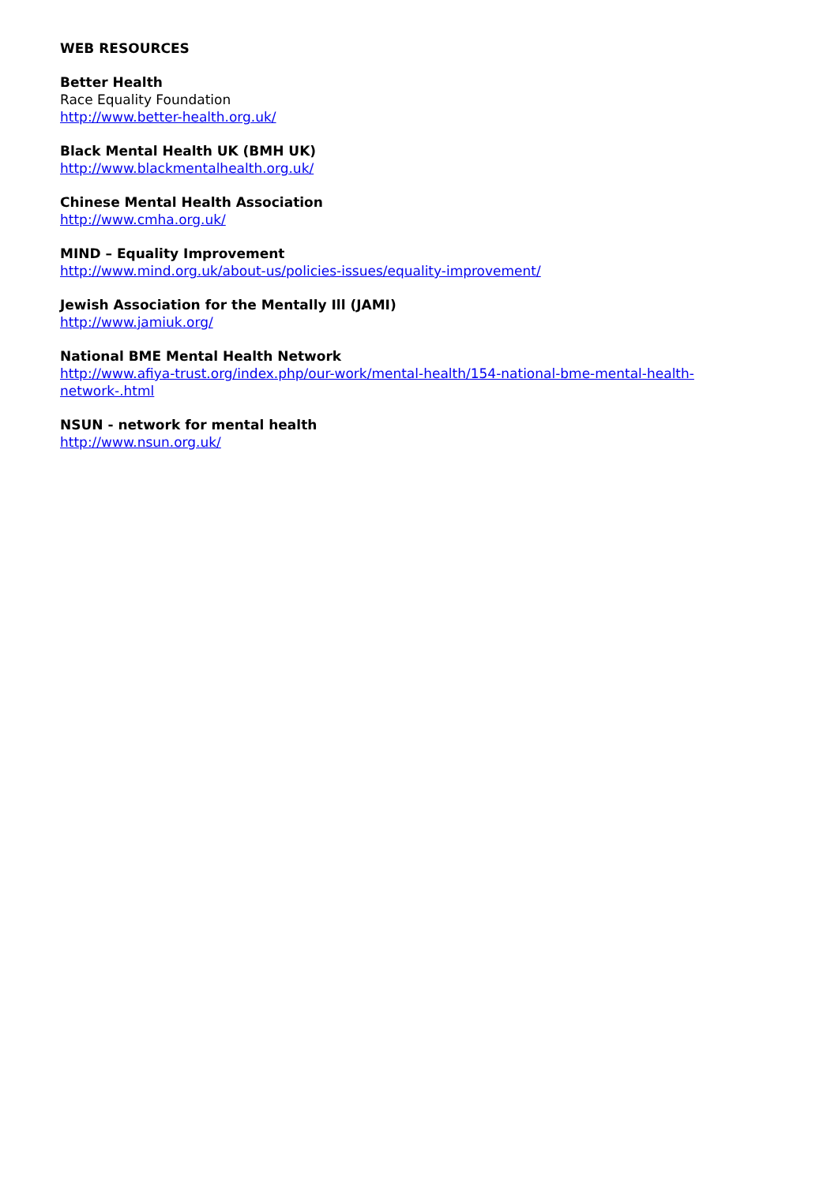WEB RESOURCES
Better Health
Race Equality Foundation
http://www.better-health.org.uk/
Black Mental Health UK (BMH UK)
http://www.blackmentalhealth.org.uk/
Chinese Mental Health Association
http://www.cmha.org.uk/
MIND – Equality Improvement
http://www.mind.org.uk/about-us/policies-issues/equality-improvement/
Jewish Association for the Mentally Ill (JAMI)
http://www.jamiuk.org/
National BME Mental Health Network
http://www.afiya-trust.org/index.php/our-work/mental-health/154-national-bme-mental-health-network-.html
NSUN - network for mental health
http://www.nsun.org.uk/